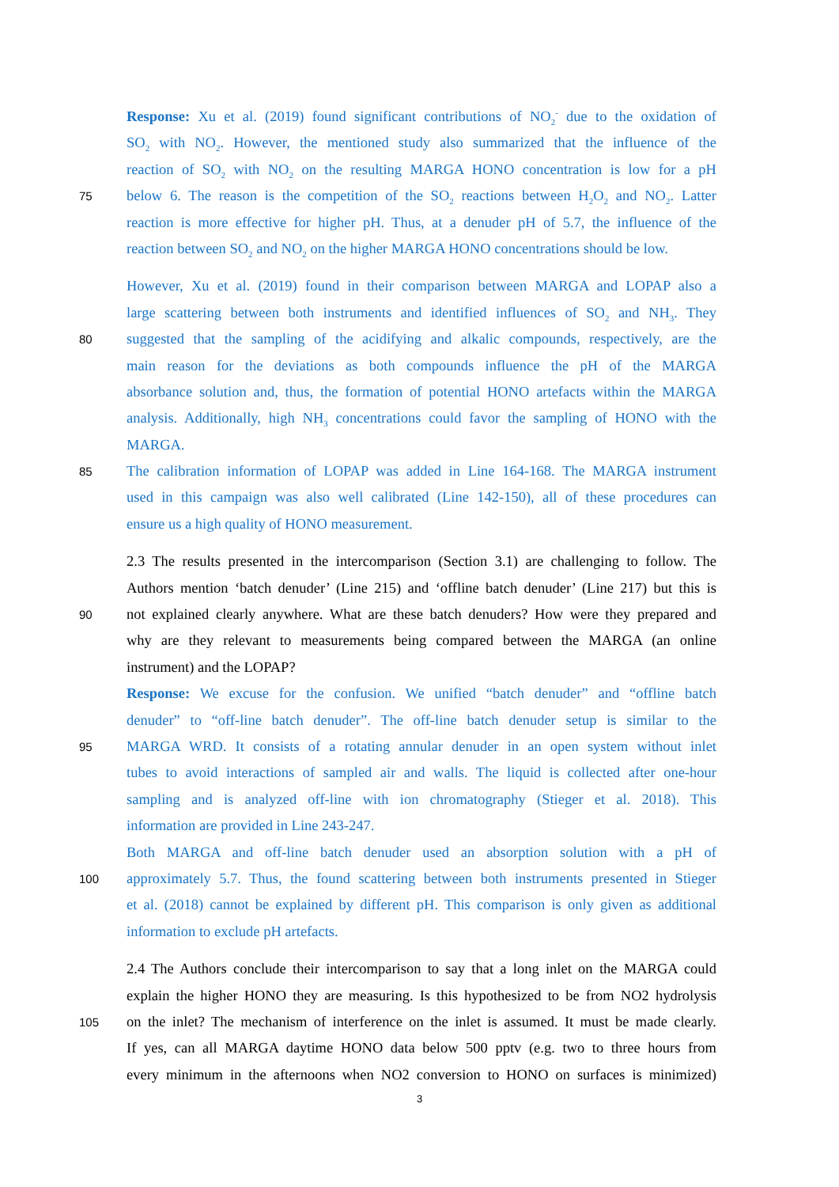Response: Xu et al. (2019) found significant contributions of NO<sub>2</sub><sup>-</sup> due to the oxidation of
SO<sub>2</sub> with NO<sub>2</sub>. However, the mentioned study also summarized that the influence of the
reaction of SO<sub>2</sub> with NO<sub>2</sub> on the resulting MARGA HONO concentration is low for a pH
75
below 6. The reason is the competition of the SO<sub>2</sub> reactions between H<sub>2</sub>O<sub>2</sub> and NO<sub>2</sub>. Latter
reaction is more effective for higher pH. Thus, at a denuder pH of 5.7, the influence of the
reaction between SO<sub>2</sub> and NO<sub>2</sub> on the higher MARGA HONO concentrations should be low.
However, Xu et al. (2019) found in their comparison between MARGA and LOPAP also a
large scattering between both instruments and identified influences of SO<sub>2</sub> and NH<sub>3</sub>. They
80
suggested that the sampling of the acidifying and alkalic compounds, respectively, are the
main reason for the deviations as both compounds influence the pH of the MARGA
absorbance solution and, thus, the formation of potential HONO artefacts within the MARGA
analysis. Additionally, high NH<sub>3</sub> concentrations could favor the sampling of HONO with the
MARGA.
85
The calibration information of LOPAP was added in Line 164-168. The MARGA instrument
used in this campaign was also well calibrated (Line 142-150), all of these procedures can
ensure us a high quality of HONO measurement.
2.3 The results presented in the intercomparison (Section 3.1) are challenging to follow. The
Authors mention ‘batch denuder’ (Line 215) and ‘offline batch denuder’ (Line 217) but this is
90
not explained clearly anywhere. What are these batch denuders? How were they prepared and
why are they relevant to measurements being compared between the MARGA (an online
instrument) and the LOPAP?
Response: We excuse for the confusion. We unified “batch denuder” and “offline batch
denuder” to “off-line batch denuder”. The off-line batch denuder setup is similar to the
95
MARGA WRD. It consists of a rotating annular denuder in an open system without inlet
tubes to avoid interactions of sampled air and walls. The liquid is collected after one-hour
sampling and is analyzed off-line with ion chromatography (Stieger et al. 2018). This
information are provided in Line 243-247.
Both MARGA and off-line batch denuder used an absorption solution with a pH of
100
approximately 5.7. Thus, the found scattering between both instruments presented in Stieger
et al. (2018) cannot be explained by different pH. This comparison is only given as additional
information to exclude pH artefacts.
2.4 The Authors conclude their intercomparison to say that a long inlet on the MARGA could
explain the higher HONO they are measuring. Is this hypothesized to be from NO2 hydrolysis
105
on the inlet? The mechanism of interference on the inlet is assumed. It must be made clearly.
If yes, can all MARGA daytime HONO data below 500 pptv (e.g. two to three hours from
every minimum in the afternoons when NO2 conversion to HONO on surfaces is minimized)
3